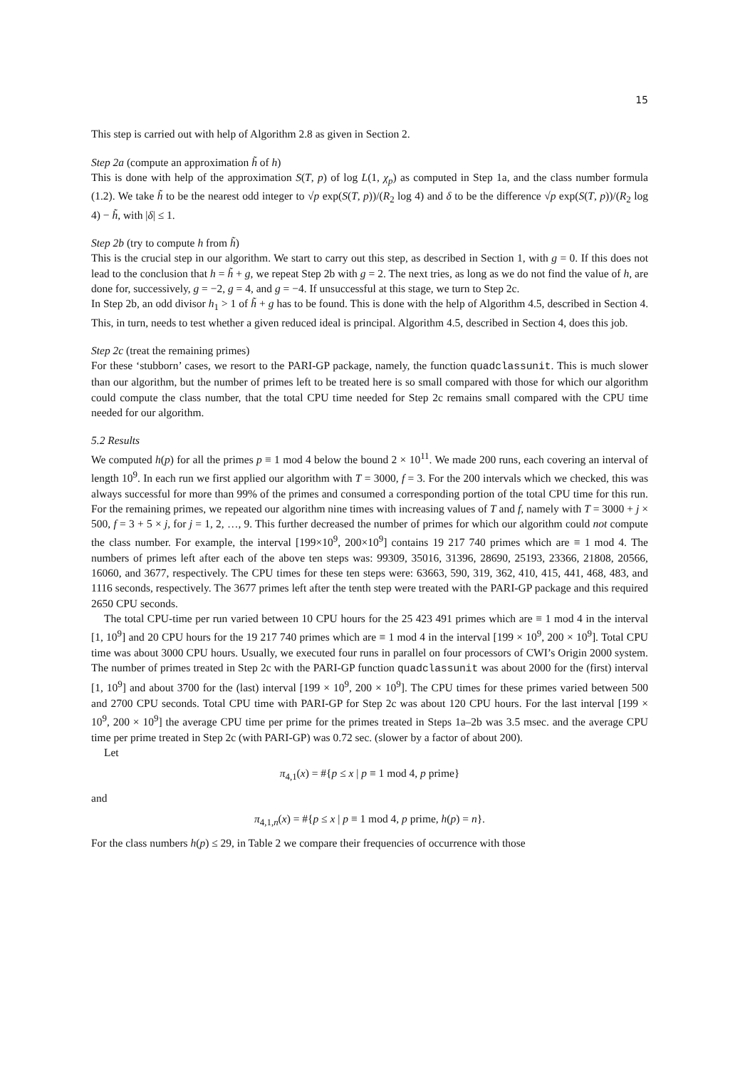15
This step is carried out with help of Algorithm 2.8 as given in Section 2.
Step 2a (compute an approximation h̃ of h)
This is done with help of the approximation S(T, p) of log L(1, χ<sub>p</sub>) as computed in Step 1a, and the class number formula (1.2). We take h̃ to be the nearest odd integer to √p exp(S(T, p))/(R<sub>2</sub> log 4) and δ to be the difference √p exp(S(T, p))/(R<sub>2</sub> log 4) − h̃, with |δ| ≤ 1.
Step 2b (try to compute h from h̃)
This is the crucial step in our algorithm. We start to carry out this step, as described in Section 1, with g = 0. If this does not lead to the conclusion that h = h̃ + g, we repeat Step 2b with g = 2. The next tries, as long as we do not find the value of h, are done for, successively, g = −2, g = 4, and g = −4. If unsuccessful at this stage, we turn to Step 2c.
In Step 2b, an odd divisor h<sub>1</sub> > 1 of h̃ + g has to be found. This is done with the help of Algorithm 4.5, described in Section 4. This, in turn, needs to test whether a given reduced ideal is principal. Algorithm 4.5, described in Section 4, does this job.
Step 2c (treat the remaining primes)
For these ‘stubborn’ cases, we resort to the PARI-GP package, namely, the function quadclassunit. This is much slower than our algorithm, but the number of primes left to be treated here is so small compared with those for which our algorithm could compute the class number, that the total CPU time needed for Step 2c remains small compared with the CPU time needed for our algorithm.
5.2 Results
We computed h(p) for all the primes p ≡ 1 mod 4 below the bound 2 × 10<sup>11</sup>. We made 200 runs, each covering an interval of length 10<sup>9</sup>. In each run we first applied our algorithm with T = 3000, f = 3. For the 200 intervals which we checked, this was always successful for more than 99% of the primes and consumed a corresponding portion of the total CPU time for this run. For the remaining primes, we repeated our algorithm nine times with increasing values of T and f, namely with T = 3000 + j × 500, f = 3 + 5 × j, for j = 1, 2, …, 9. This further decreased the number of primes for which our algorithm could not compute the class number. For example, the interval [199×10<sup>9</sup>, 200×10<sup>9</sup>] contains 19 217 740 primes which are ≡ 1 mod 4. The numbers of primes left after each of the above ten steps was: 99309, 35016, 31396, 28690, 25193, 23366, 21808, 20566, 16060, and 3677, respectively. The CPU times for these ten steps were: 63663, 590, 319, 362, 410, 415, 441, 468, 483, and 1116 seconds, respectively. The 3677 primes left after the tenth step were treated with the PARI-GP package and this required 2650 CPU seconds.
The total CPU-time per run varied between 10 CPU hours for the 25 423 491 primes which are ≡ 1 mod 4 in the interval [1, 10<sup>9</sup>] and 20 CPU hours for the 19 217 740 primes which are ≡ 1 mod 4 in the interval [199 × 10<sup>9</sup>, 200 × 10<sup>9</sup>]. Total CPU time was about 3000 CPU hours. Usually, we executed four runs in parallel on four processors of CWI’s Origin 2000 system. The number of primes treated in Step 2c with the PARI-GP function quadclassunit was about 2000 for the (first) interval [1, 10<sup>9</sup>] and about 3700 for the (last) interval [199 × 10<sup>9</sup>, 200 × 10<sup>9</sup>]. The CPU times for these primes varied between 500 and 2700 CPU seconds. Total CPU time with PARI-GP for Step 2c was about 120 CPU hours. For the last interval [199 × 10<sup>9</sup>, 200 × 10<sup>9</sup>] the average CPU time per prime for the primes treated in Steps 1a–2b was 3.5 msec. and the average CPU time per prime treated in Step 2c (with PARI-GP) was 0.72 sec. (slower by a factor of about 200).
Let
π<sub>4,1</sub>(x) = #{p ≤ x | p ≡ 1 mod 4, p prime}
and
π<sub>4,1,n</sub>(x) = #{p ≤ x | p ≡ 1 mod 4, p prime, h(p) = n}.
For the class numbers h(p) ≤ 29, in Table 2 we compare their frequencies of occurrence with those